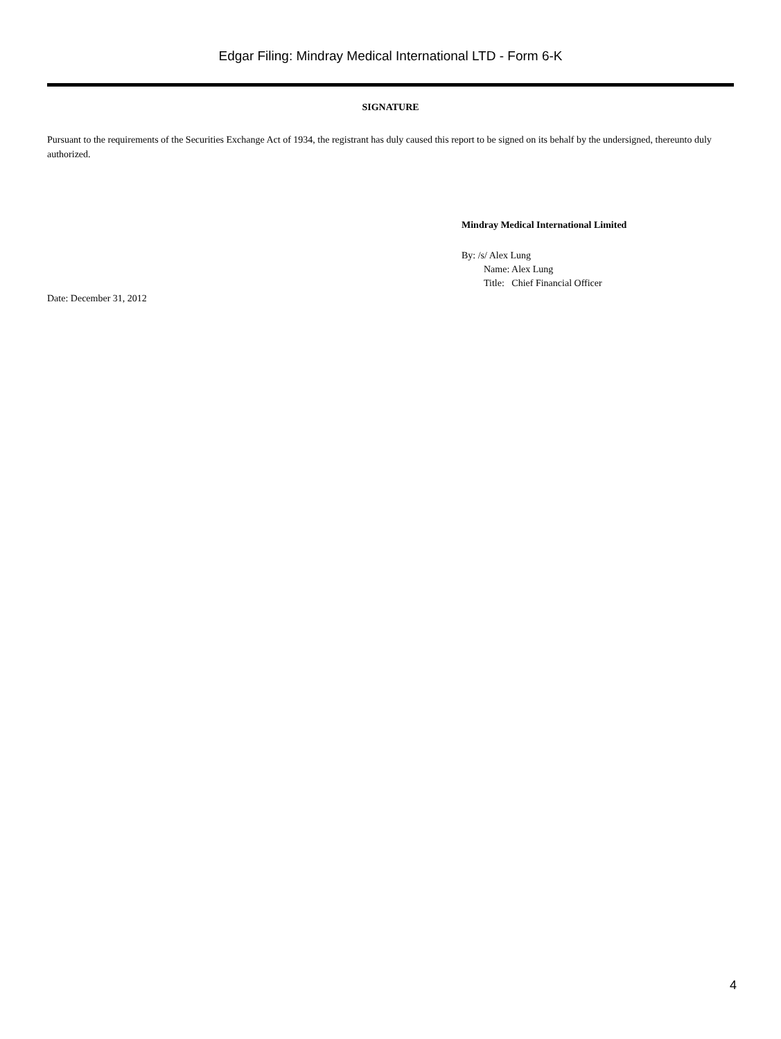Edgar Filing: Mindray Medical International LTD - Form 6-K
SIGNATURE
Pursuant to the requirements of the Securities Exchange Act of 1934, the registrant has duly caused this report to be signed on its behalf by the undersigned, thereunto duly authorized.
Mindray Medical International Limited
By: /s/ Alex Lung
Name: Alex Lung
Title: Chief Financial Officer
Date: December 31, 2012
4